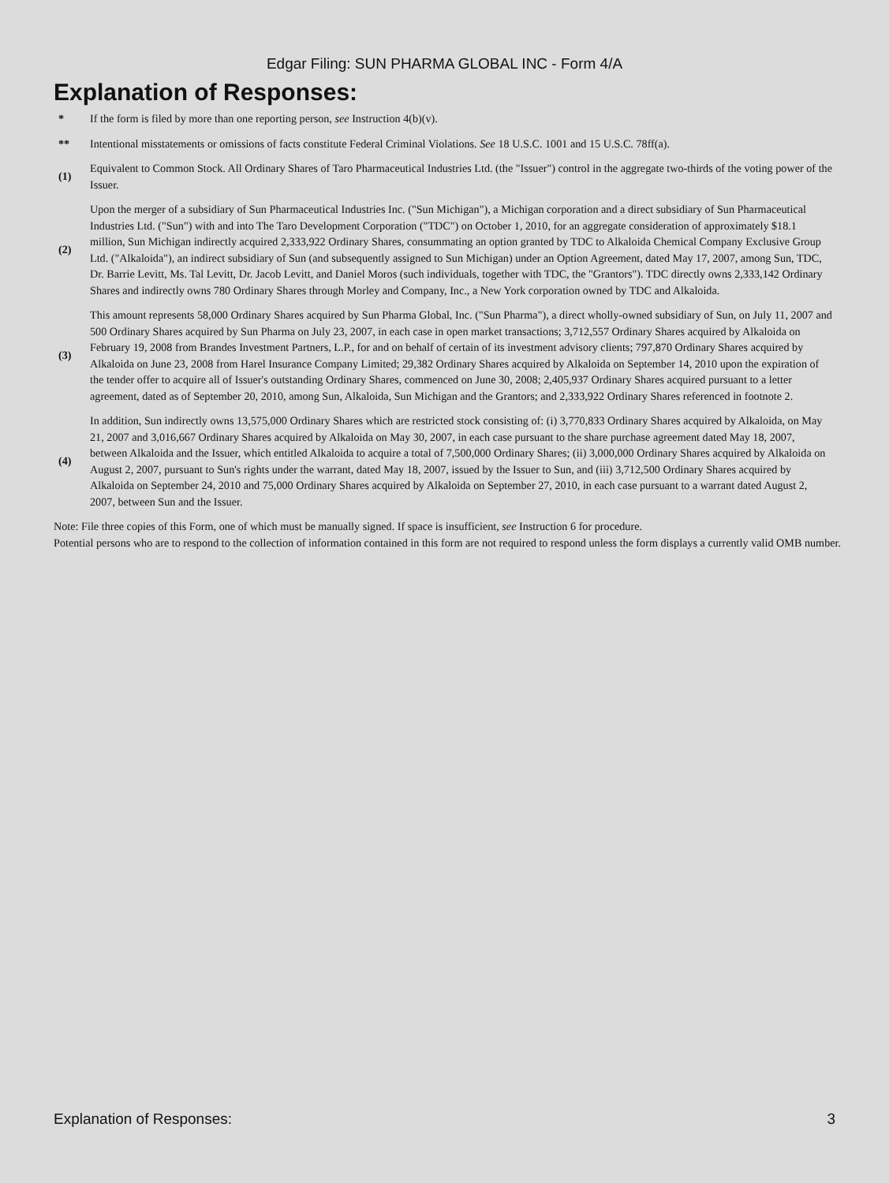Edgar Filing: SUN PHARMA GLOBAL INC - Form 4/A
Explanation of Responses:
| * | If the form is filed by more than one reporting person, see Instruction 4(b)(v). |
| ** | Intentional misstatements or omissions of facts constitute Federal Criminal Violations. See 18 U.S.C. 1001 and 15 U.S.C. 78ff(a). |
| (1) | Equivalent to Common Stock. All Ordinary Shares of Taro Pharmaceutical Industries Ltd. (the "Issuer") control in the aggregate two-thirds of the voting power of the Issuer. |
| (2) | Upon the merger of a subsidiary of Sun Pharmaceutical Industries Inc. ("Sun Michigan"), a Michigan corporation and a direct subsidiary of Sun Pharmaceutical Industries Ltd. ("Sun") with and into The Taro Development Corporation ("TDC") on October 1, 2010, for an aggregate consideration of approximately $18.1 million, Sun Michigan indirectly acquired 2,333,922 Ordinary Shares, consummating an option granted by TDC to Alkaloida Chemical Company Exclusive Group Ltd. ("Alkaloida"), an indirect subsidiary of Sun (and subsequently assigned to Sun Michigan) under an Option Agreement, dated May 17, 2007, among Sun, TDC, Dr. Barrie Levitt, Ms. Tal Levitt, Dr. Jacob Levitt, and Daniel Moros (such individuals, together with TDC, the "Grantors"). TDC directly owns 2,333,142 Ordinary Shares and indirectly owns 780 Ordinary Shares through Morley and Company, Inc., a New York corporation owned by TDC and Alkaloida. |
| (3) | This amount represents 58,000 Ordinary Shares acquired by Sun Pharma Global, Inc. ("Sun Pharma"), a direct wholly-owned subsidiary of Sun, on July 11, 2007 and 500 Ordinary Shares acquired by Sun Pharma on July 23, 2007, in each case in open market transactions; 3,712,557 Ordinary Shares acquired by Alkaloida on February 19, 2008 from Brandes Investment Partners, L.P., for and on behalf of certain of its investment advisory clients; 797,870 Ordinary Shares acquired by Alkaloida on June 23, 2008 from Harel Insurance Company Limited; 29,382 Ordinary Shares acquired by Alkaloida on September 14, 2010 upon the expiration of the tender offer to acquire all of Issuer's outstanding Ordinary Shares, commenced on June 30, 2008; 2,405,937 Ordinary Shares acquired pursuant to a letter agreement, dated as of September 20, 2010, among Sun, Alkaloida, Sun Michigan and the Grantors; and 2,333,922 Ordinary Shares referenced in footnote 2. |
| (4) | In addition, Sun indirectly owns 13,575,000 Ordinary Shares which are restricted stock consisting of: (i) 3,770,833 Ordinary Shares acquired by Alkaloida, on May 21, 2007 and 3,016,667 Ordinary Shares acquired by Alkaloida on May 30, 2007, in each case pursuant to the share purchase agreement dated May 18, 2007, between Alkaloida and the Issuer, which entitled Alkaloida to acquire a total of 7,500,000 Ordinary Shares; (ii) 3,000,000 Ordinary Shares acquired by Alkaloida on August 2, 2007, pursuant to Sun's rights under the warrant, dated May 18, 2007, issued by the Issuer to Sun, and (iii) 3,712,500 Ordinary Shares acquired by Alkaloida on September 24, 2010 and 75,000 Ordinary Shares acquired by Alkaloida on September 27, 2010, in each case pursuant to a warrant dated August 2, 2007, between Sun and the Issuer. |
Note: File three copies of this Form, one of which must be manually signed. If space is insufficient, see Instruction 6 for procedure.
Potential persons who are to respond to the collection of information contained in this form are not required to respond unless the form displays a currently valid OMB number.
Explanation of Responses: 3